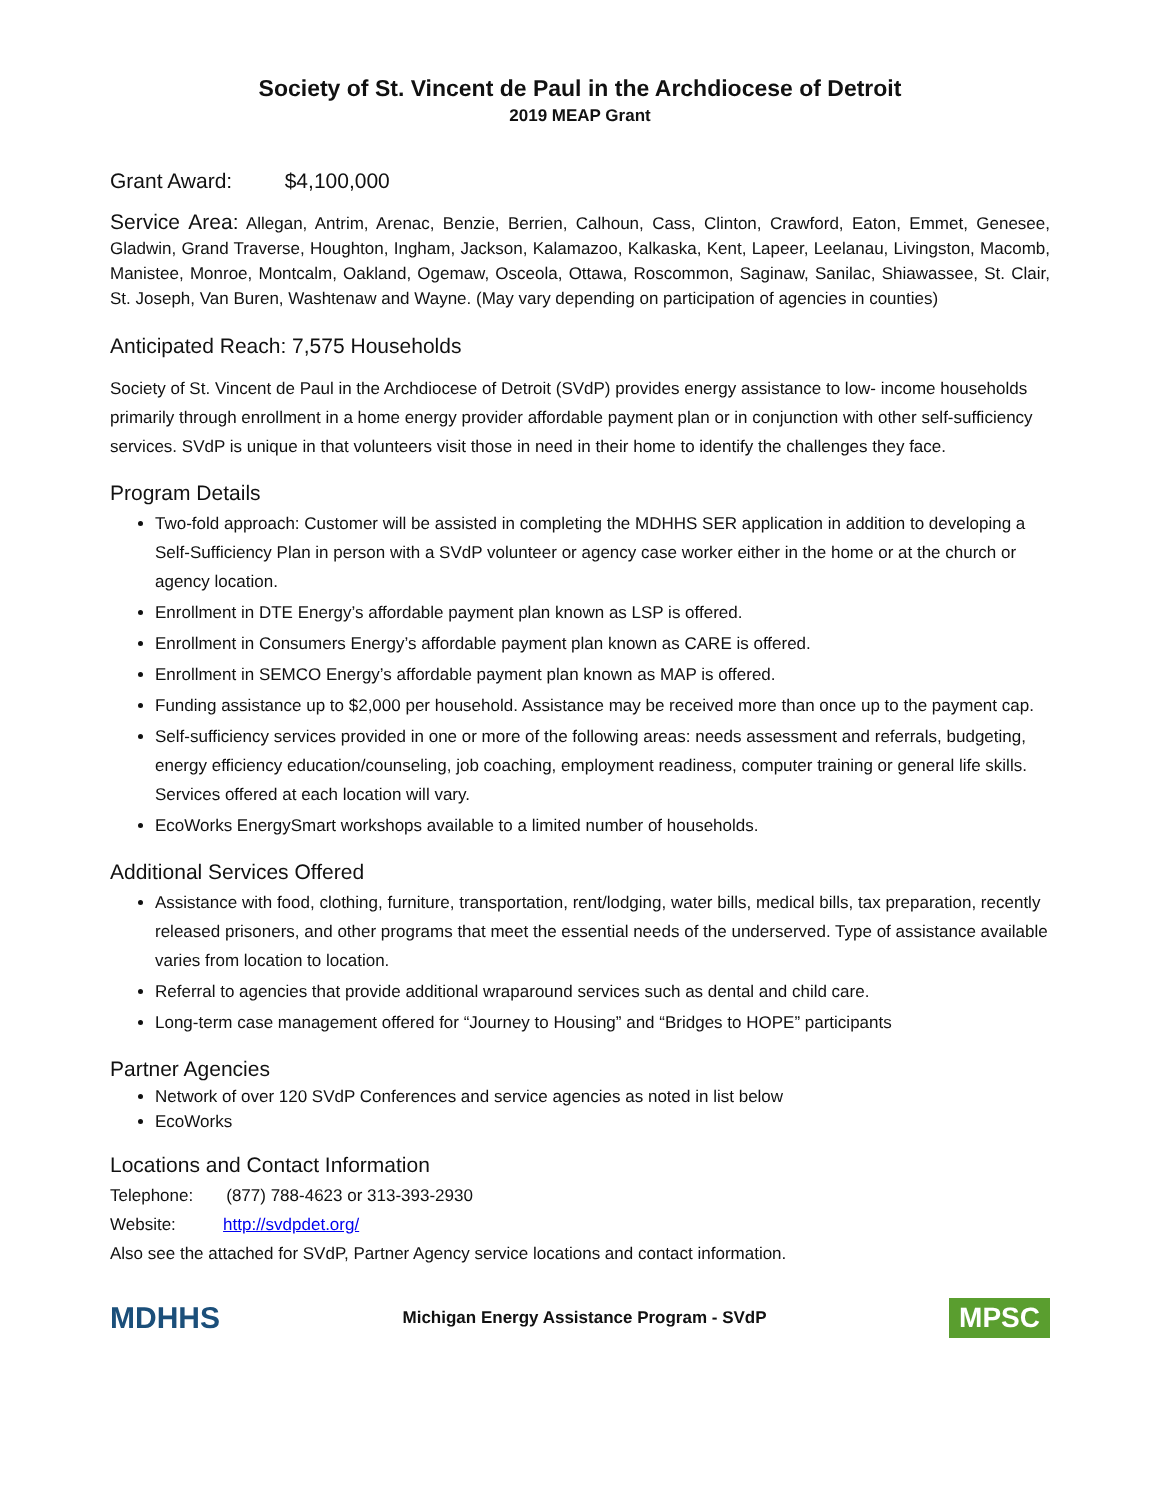Society of St. Vincent de Paul in the Archdiocese of Detroit
2019 MEAP Grant
Grant Award: $4,100,000
Service Area: Allegan, Antrim, Arenac, Benzie, Berrien, Calhoun, Cass, Clinton, Crawford, Eaton, Emmet, Genesee, Gladwin, Grand Traverse, Houghton, Ingham, Jackson, Kalamazoo, Kalkaska, Kent, Lapeer, Leelanau, Livingston, Macomb, Manistee, Monroe, Montcalm, Oakland, Ogemaw, Osceola, Ottawa, Roscommon, Saginaw, Sanilac, Shiawassee, St. Clair, St. Joseph, Van Buren, Washtenaw and Wayne. (May vary depending on participation of agencies in counties)
Anticipated Reach: 7,575 Households
Society of St. Vincent de Paul in the Archdiocese of Detroit (SVdP) provides energy assistance to low- income households primarily through enrollment in a home energy provider affordable payment plan or in conjunction with other self-sufficiency services. SVdP is unique in that volunteers visit those in need in their home to identify the challenges they face.
Program Details
Two-fold approach: Customer will be assisted in completing the MDHHS SER application in addition to developing a Self-Sufficiency Plan in person with a SVdP volunteer or agency case worker either in the home or at the church or agency location.
Enrollment in DTE Energy’s affordable payment plan known as LSP is offered.
Enrollment in Consumers Energy’s affordable payment plan known as CARE is offered.
Enrollment in SEMCO Energy’s affordable payment plan known as MAP is offered.
Funding assistance up to $2,000 per household. Assistance may be received more than once up to the payment cap.
Self-sufficiency services provided in one or more of the following areas: needs assessment and referrals, budgeting, energy efficiency education/counseling, job coaching, employment readiness, computer training or general life skills. Services offered at each location will vary.
EcoWorks EnergySmart workshops available to a limited number of households.
Additional Services Offered
Assistance with food, clothing, furniture, transportation, rent/lodging, water bills, medical bills, tax preparation, recently released prisoners, and other programs that meet the essential needs of the underserved. Type of assistance available varies from location to location.
Referral to agencies that provide additional wraparound services such as dental and child care.
Long-term case management offered for “Journey to Housing” and “Bridges to HOPE” participants
Partner Agencies
Network of over 120 SVdP Conferences and service agencies as noted in list below
EcoWorks
Locations and Contact Information
Telephone: (877) 788-4623 or 313-393-2930
Website: http://svdpdet.org/
Also see the attached for SVdP, Partner Agency service locations and contact information.
MDHHS
Michigan Energy Assistance Program - SVdP
MPSC